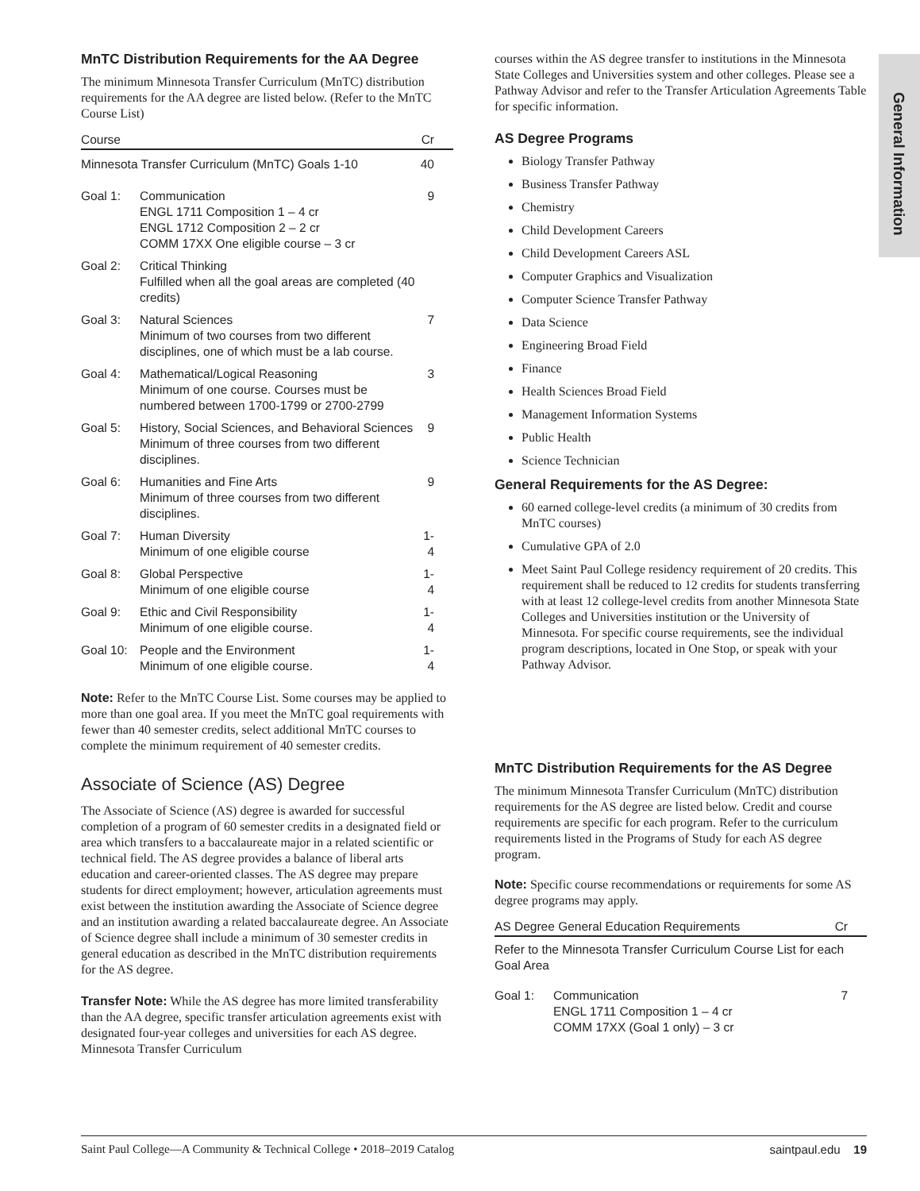General Information
MnTC Distribution Requirements for the AA Degree
The minimum Minnesota Transfer Curriculum (MnTC) distribution requirements for the AA degree are listed below. (Refer to the MnTC Course List)
| Course | | Cr |
| --- | --- | --- |
| Minnesota Transfer Curriculum (MnTC) Goals 1-10 | | 40 |
| Goal 1: | Communication ENGL 1711 Composition 1 – 4 cr ENGL 1712 Composition 2 – 2 cr COMM 17XX One eligible course – 3 cr | 9 |
| Goal 2: | Critical Thinking Fulfilled when all the goal areas are completed (40 credits) | |
| Goal 3: | Natural Sciences Minimum of two courses from two different disciplines, one of which must be a lab course. | 7 |
| Goal 4: | Mathematical/Logical Reasoning Minimum of one course. Courses must be numbered between 1700-1799 or 2700-2799 | 3 |
| Goal 5: | History, Social Sciences, and Behavioral Sciences Minimum of three courses from two different disciplines. | 9 |
| Goal 6: | Humanities and Fine Arts Minimum of three courses from two different disciplines. | 9 |
| Goal 7: | Human Diversity Minimum of one eligible course | 1-4 |
| Goal 8: | Global Perspective Minimum of one eligible course | 1-4 |
| Goal 9: | Ethic and Civil Responsibility Minimum of one eligible course. | 1-4 |
| Goal 10: | People and the Environment Minimum of one eligible course. | 1-4 |
Note: Refer to the MnTC Course List. Some courses may be applied to more than one goal area. If you meet the MnTC goal requirements with fewer than 40 semester credits, select additional MnTC courses to complete the minimum requirement of 40 semester credits.
Associate of Science (AS) Degree
The Associate of Science (AS) degree is awarded for successful completion of a program of 60 semester credits in a designated field or area which transfers to a baccalaureate major in a related scientific or technical field. The AS degree provides a balance of liberal arts education and career-oriented classes. The AS degree may prepare students for direct employment; however, articulation agreements must exist between the institution awarding the Associate of Science degree and an institution awarding a related baccalaureate degree. An Associate of Science degree shall include a minimum of 30 semester credits in general education as described in the MnTC distribution requirements for the AS degree.
Transfer Note: While the AS degree has more limited transferability than the AA degree, specific transfer articulation agreements exist with designated four-year colleges and universities for each AS degree. Minnesota Transfer Curriculum
courses within the AS degree transfer to institutions in the Minnesota State Colleges and Universities system and other colleges. Please see a Pathway Advisor and refer to the Transfer Articulation Agreements Table for specific information.
AS Degree Programs
Biology Transfer Pathway
Business Transfer Pathway
Chemistry
Child Development Careers
Child Development Careers ASL
Computer Graphics and Visualization
Computer Science Transfer Pathway
Data Science
Engineering Broad Field
Finance
Health Sciences Broad Field
Management Information Systems
Public Health
Science Technician
General Requirements for the AS Degree:
60 earned college-level credits (a minimum of 30 credits from MnTC courses)
Cumulative GPA of 2.0
Meet Saint Paul College residency requirement of 20 credits. This requirement shall be reduced to 12 credits for students transferring with at least 12 college-level credits from another Minnesota State Colleges and Universities institution or the University of Minnesota. For specific course requirements, see the individual program descriptions, located in One Stop, or speak with your Pathway Advisor.
MnTC Distribution Requirements for the AS Degree
The minimum Minnesota Transfer Curriculum (MnTC) distribution requirements for the AS degree are listed below. Credit and course requirements are specific for each program. Refer to the curriculum requirements listed in the Programs of Study for each AS degree program.
Note: Specific course recommendations or requirements for some AS degree programs may apply.
| AS Degree General Education Requirements | | Cr |
| --- | --- | --- |
| Refer to the Minnesota Transfer Curriculum Course List for each Goal Area | | |
| Goal 1: | Communication ENGL 1711 Composition 1 – 4 cr COMM 17XX (Goal 1 only) – 3 cr | 7 |
Saint Paul College—A Community & Technical College • 2018–2019 Catalog saintpaul.edu 19